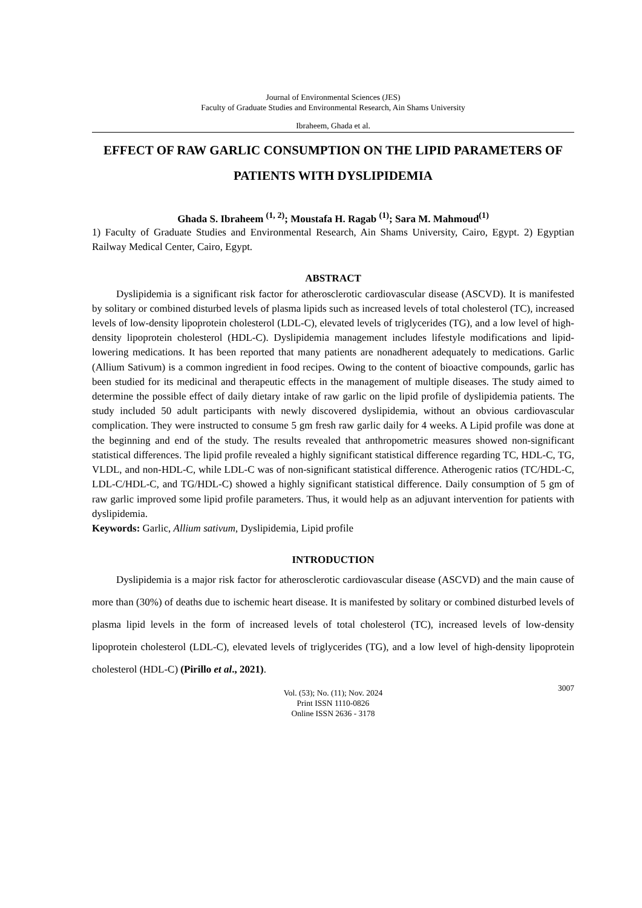Journal of Environmental Sciences (JES)
Faculty of Graduate Studies and Environmental Research, Ain Shams University
Ibraheem, Ghada et al.
EFFECT OF RAW GARLIC CONSUMPTION ON THE LIPID PARAMETERS OF PATIENTS WITH DYSLIPIDEMIA
Ghada S. Ibraheem <sup>(1, 2)</sup>; Moustafa H. Ragab <sup>(1)</sup>; Sara M. Mahmoud<sup>(1)</sup>
1) Faculty of Graduate Studies and Environmental Research, Ain Shams University, Cairo, Egypt. 2) Egyptian Railway Medical Center, Cairo, Egypt.
ABSTRACT
Dyslipidemia is a significant risk factor for atherosclerotic cardiovascular disease (ASCVD). It is manifested by solitary or combined disturbed levels of plasma lipids such as increased levels of total cholesterol (TC), increased levels of low-density lipoprotein cholesterol (LDL-C), elevated levels of triglycerides (TG), and a low level of high-density lipoprotein cholesterol (HDL-C). Dyslipidemia management includes lifestyle modifications and lipid-lowering medications. It has been reported that many patients are nonadherent adequately to medications. Garlic (Allium Sativum) is a common ingredient in food recipes. Owing to the content of bioactive compounds, garlic has been studied for its medicinal and therapeutic effects in the management of multiple diseases. The study aimed to determine the possible effect of daily dietary intake of raw garlic on the lipid profile of dyslipidemia patients. The study included 50 adult participants with newly discovered dyslipidemia, without an obvious cardiovascular complication. They were instructed to consume 5 gm fresh raw garlic daily for 4 weeks. A Lipid profile was done at the beginning and end of the study. The results revealed that anthropometric measures showed non-significant statistical differences. The lipid profile revealed a highly significant statistical difference regarding TC, HDL-C, TG, VLDL, and non-HDL-C, while LDL-C was of non-significant statistical difference. Atherogenic ratios (TC/HDL-C, LDL-C/HDL-C, and TG/HDL-C) showed a highly significant statistical difference. Daily consumption of 5 gm of raw garlic improved some lipid profile parameters. Thus, it would help as an adjuvant intervention for patients with dyslipidemia.
Keywords: Garlic, Allium sativum, Dyslipidemia, Lipid profile
INTRODUCTION
Dyslipidemia is a major risk factor for atherosclerotic cardiovascular disease (ASCVD) and the main cause of more than (30%) of deaths due to ischemic heart disease. It is manifested by solitary or combined disturbed levels of plasma lipid levels in the form of increased levels of total cholesterol (TC), increased levels of low-density lipoprotein cholesterol (LDL-C), elevated levels of triglycerides (TG), and a low level of high-density lipoprotein cholesterol (HDL-C) (Pirillo et al., 2021).
3007 Vol. (53); No. (11); Nov. 2024
Print ISSN 1110-0826
Online ISSN 2636 - 3178